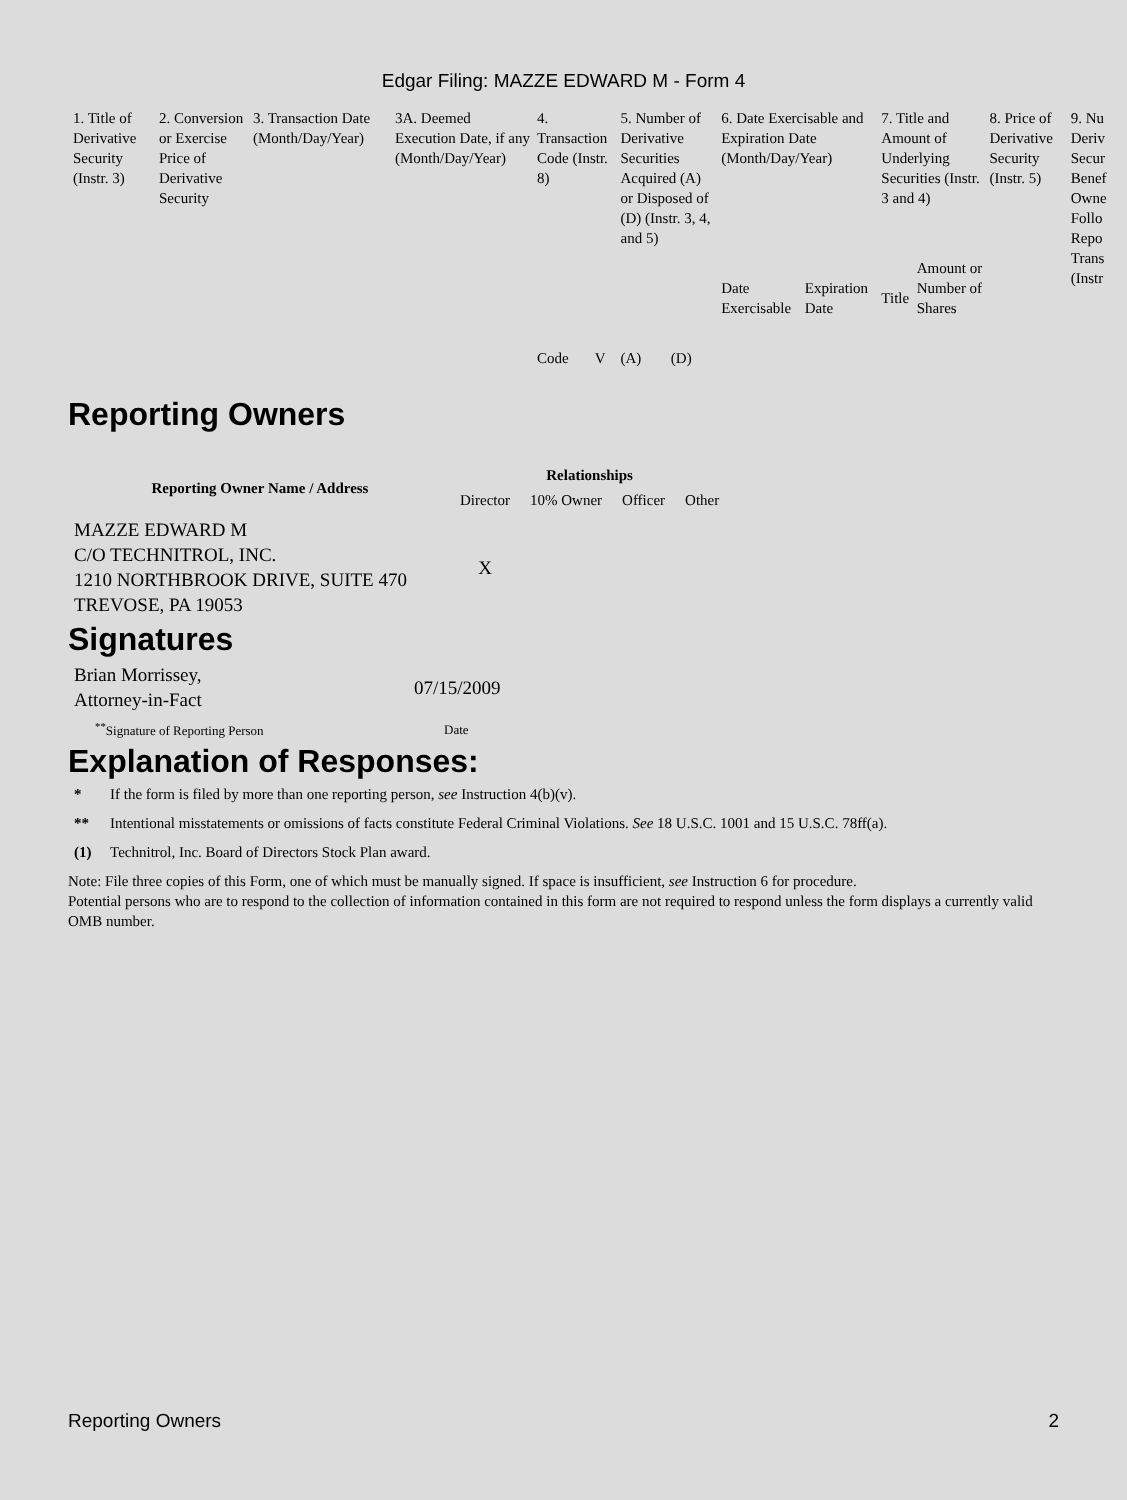Edgar Filing: MAZZE EDWARD M - Form 4
| 1. Title of Derivative Security (Instr. 3) | 2. Conversion or Exercise Price of Derivative Security | 3. Transaction Date (Month/Day/Year) | 3A. Deemed Execution Date, if any (Month/Day/Year) | 4. Transaction Code (Instr. 8) | | 5. Number of Derivative Securities Acquired (A) or Disposed of (D) (Instr. 3, 4, and 5) | | 6. Date Exercisable and Expiration Date (Month/Day/Year) | | 7. Title and Amount of Underlying Securities (Instr. 3 and 4) | | 8. Price of Derivative Security (Instr. 5) | 9. Nu Deriv Secur Benef Owne Follo Repo Trans (Instr |
| --- | --- | --- | --- | --- | --- | --- | --- | --- | --- | --- | --- | --- | --- |
| | | | | Code | V | (A) | (D) | Date Exercisable | Expiration Date | Title | Amount or Number of Shares | | |
Reporting Owners
| Reporting Owner Name / Address | Relationships | | | |
| --- | --- | --- | --- | --- |
| | Director | 10% Owner | Officer | Other |
| MAZZE EDWARD M C/O TECHNITROL, INC. 1210 NORTHBROOK DRIVE, SUITE 470 TREVOSE, PA 19053 | X | | | |
Signatures
| Brian Morrissey, Attorney-in-Fact | 07/15/2009 |
| <sup>**</sup> Signature of Reporting Person | Date |
Explanation of Responses:
| * | If the form is filed by more than one reporting person, see Instruction 4(b)(v). |
| ** | Intentional misstatements or omissions of facts constitute Federal Criminal Violations. See 18 U.S.C. 1001 and 15 U.S.C. 78ff(a). |
| (1) | Technitrol, Inc. Board of Directors Stock Plan award. |
Note: File three copies of this Form, one of which must be manually signed. If space is insufficient, see Instruction 6 for procedure.
Potential persons who are to respond to the collection of information contained in this form are not required to respond unless the form displays a currently valid OMB number.
Reporting Owners 2